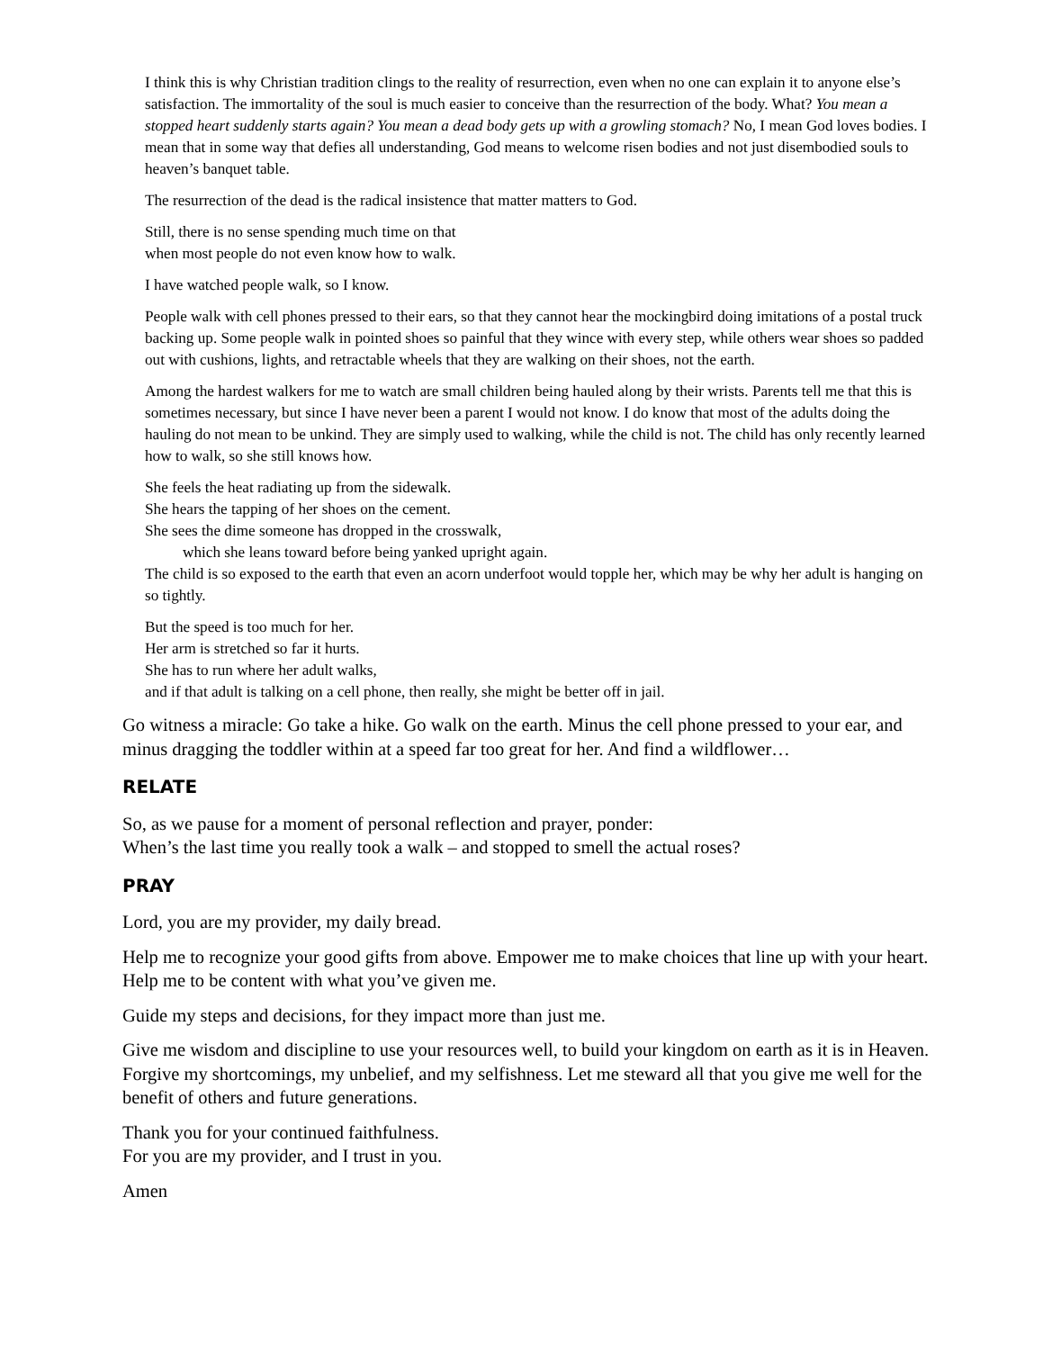I think this is why Christian tradition clings to the reality of resurrection, even when no one can explain it to anyone else’s satisfaction. The immortality of the soul is much easier to conceive than the resurrection of the body. What? You mean a stopped heart suddenly starts again? You mean a dead body gets up with a growling stomach? No, I mean God loves bodies. I mean that in some way that defies all understanding, God means to welcome risen bodies and not just disembodied souls to heaven’s banquet table.
The resurrection of the dead is the radical insistence that matter matters to God.
Still, there is no sense spending much time on that
when most people do not even know how to walk.
I have watched people walk, so I know.
People walk with cell phones pressed to their ears, so that they cannot hear the mockingbird doing imitations of a postal truck backing up. Some people walk in pointed shoes so painful that they wince with every step, while others wear shoes so padded out with cushions, lights, and retractable wheels that they are walking on their shoes, not the earth.
Among the hardest walkers for me to watch are small children being hauled along by their wrists. Parents tell me that this is sometimes necessary, but since I have never been a parent I would not know. I do know that most of the adults doing the hauling do not mean to be unkind. They are simply used to walking, while the child is not. The child has only recently learned how to walk, so she still knows how.
She feels the heat radiating up from the sidewalk.
She hears the tapping of her shoes on the cement.
She sees the dime someone has dropped in the crosswalk,
which she leans toward before being yanked upright again.
The child is so exposed to the earth that even an acorn underfoot would topple her, which may be why her adult is hanging on so tightly.
But the speed is too much for her.
Her arm is stretched so far it hurts.
She has to run where her adult walks,
and if that adult is talking on a cell phone, then really, she might be better off in jail.
Go witness a miracle: Go take a hike. Go walk on the earth. Minus the cell phone pressed to your ear, and minus dragging the toddler within at a speed far too great for her. And find a wildflower…
RELATE
So, as we pause for a moment of personal reflection and prayer, ponder:
When’s the last time you really took a walk – and stopped to smell the actual roses?
PRAY
Lord, you are my provider, my daily bread.
Help me to recognize your good gifts from above. Empower me to make choices that line up with your heart. Help me to be content with what you’ve given me.
Guide my steps and decisions, for they impact more than just me.
Give me wisdom and discipline to use your resources well, to build your kingdom on earth as it is in Heaven. Forgive my shortcomings, my unbelief, and my selfishness. Let me steward all that you give me well for the benefit of others and future generations.
Thank you for your continued faithfulness.
For you are my provider, and I trust in you.
Amen